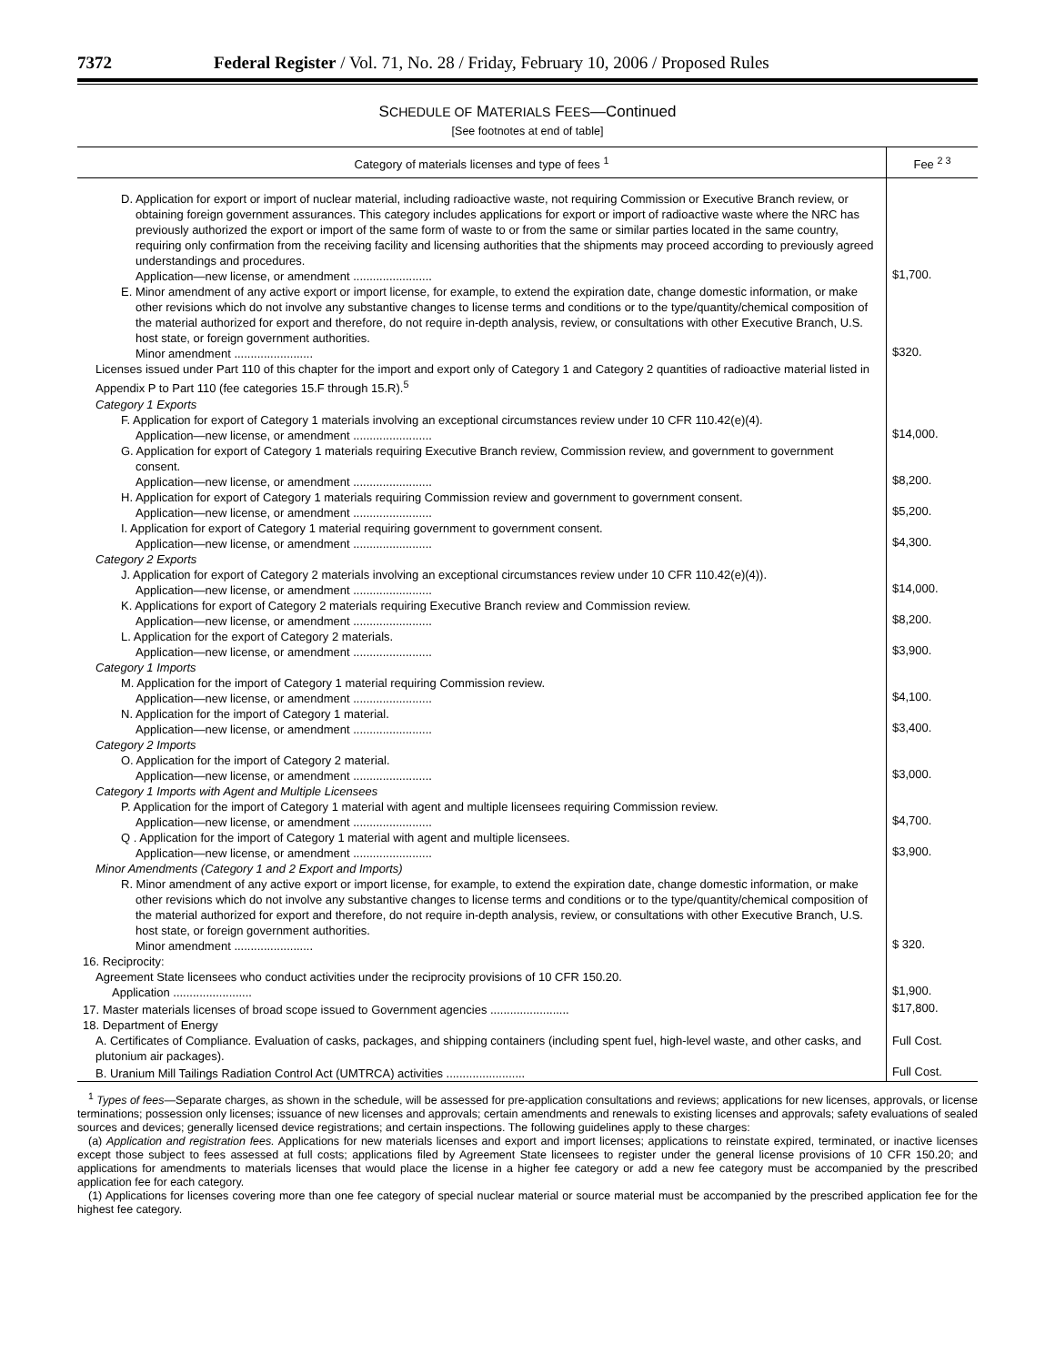7372 Federal Register / Vol. 71, No. 28 / Friday, February 10, 2006 / Proposed Rules
SCHEDULE OF MATERIALS FEES—Continued
[See footnotes at end of table]
| Category of materials licenses and type of fees <sup>1</sup> | Fee <sup>2 3</sup> |
| --- | --- |
| D. Application for export or import of nuclear material, including radioactive waste, not requiring Commission or Executive Branch review, or obtaining foreign government assurances. This category includes applications for export or import of radioactive waste where the NRC has previously authorized the export or import of the same form of waste to or from the same or similar parties located in the same country, requiring only confirmation from the receiving facility and licensing authorities that the shipments may proceed according to previously agreed understandings and procedures. Application—new license, or amendment ........................ | $1,700. |
| E. Minor amendment of any active export or import license, for example, to extend the expiration date, change domestic information, or make other revisions which do not involve any substantive changes to license terms and conditions or to the type/quantity/chemical composition of the material authorized for export and therefore, do not require in-depth analysis, review, or consultations with other Executive Branch, U.S. host state, or foreign government authorities. Minor amendment ........................ | $320. |
| Licenses issued under Part 110 of this chapter for the import and export only of Category 1 and Category 2 quantities of radioactive material listed in Appendix P to Part 110 (fee categories 15.F through 15.R).<sup>5</sup> Category 1 Exports | |
| F. Application for export of Category 1 materials involving an exceptional circumstances review under 10 CFR 110.42(e)(4). Application—new license, or amendment ........................ | $14,000. |
| G. Application for export of Category 1 materials requiring Executive Branch review, Commission review, and government to government consent. Application—new license, or amendment ........................ | $8,200. |
| H. Application for export of Category 1 materials requiring Commission review and government to government consent. Application—new license, or amendment ........................ | $5,200. |
| I. Application for export of Category 1 material requiring government to government consent. Application—new license, or amendment ........................ | $4,300. |
| Category 2 Exports | |
| J. Application for export of Category 2 materials involving an exceptional circumstances review under 10 CFR 110.42(e)(4)). Application—new license, or amendment ........................ | $14,000. |
| K. Applications for export of Category 2 materials requiring Executive Branch review and Commission review. Application—new license, or amendment ........................ | $8,200. |
| L. Application for the export of Category 2 materials. Application—new license, or amendment ........................ | $3,900. |
| Category 1 Imports | |
| M. Application for the import of Category 1 material requiring Commission review. Application—new license, or amendment ........................ | $4,100. |
| N. Application for the import of Category 1 material. Application—new license, or amendment ........................ | $3,400. |
| Category 2 Imports | |
| O. Application for the import of Category 2 material. Application—new license, or amendment ........................ | $3,000. |
| Category 1 Imports with Agent and Multiple Licensees | |
| P. Application for the import of Category 1 material with agent and multiple licensees requiring Commission review. Application—new license, or amendment ........................ | $4,700. |
| Q . Application for the import of Category 1 material with agent and multiple licensees. Application—new license, or amendment ........................ | $3,900. |
| Minor Amendments (Category 1 and 2 Export and Imports) | |
| R. Minor amendment of any active export or import license, for example, to extend the expiration date, change domestic information, or make other revisions which do not involve any substantive changes to license terms and conditions or to the type/quantity/chemical composition of the material authorized for export and therefore, do not require in-depth analysis, review, or consultations with other Executive Branch, U.S. host state, or foreign government authorities. Minor amendment ........................ | $ 320. |
| 16. Reciprocity: | |
| Agreement State licensees who conduct activities under the reciprocity provisions of 10 CFR 150.20. Application ........................ | $1,900. |
| 17. Master materials licenses of broad scope issued to Government agencies ........................ | $17,800. |
| 18. Department of Energy | |
| A. Certificates of Compliance. Evaluation of casks, packages, and shipping containers (including spent fuel, high-level waste, and other casks, and plutonium air packages). | Full Cost. |
| B. Uranium Mill Tailings Radiation Control Act (UMTRCA) activities ........................ | Full Cost. |
<sup>1</sup> Types of fees—Separate charges, as shown in the schedule, will be assessed for pre-application consultations and reviews; applications for new licenses, approvals, or license terminations; possession only licenses; issuance of new licenses and approvals; certain amendments and renewals to existing licenses and approvals; safety evaluations of sealed sources and devices; generally licensed device registrations; and certain inspections. The following guidelines apply to these charges:
(a) Application and registration fees. Applications for new materials licenses and export and import licenses; applications to reinstate expired, terminated, or inactive licenses except those subject to fees assessed at full costs; applications filed by Agreement State licensees to register under the general license provisions of 10 CFR 150.20; and applications for amendments to materials licenses that would place the license in a higher fee category or add a new fee category must be accompanied by the prescribed application fee for each category.
(1) Applications for licenses covering more than one fee category of special nuclear material or source material must be accompanied by the prescribed application fee for the highest fee category.